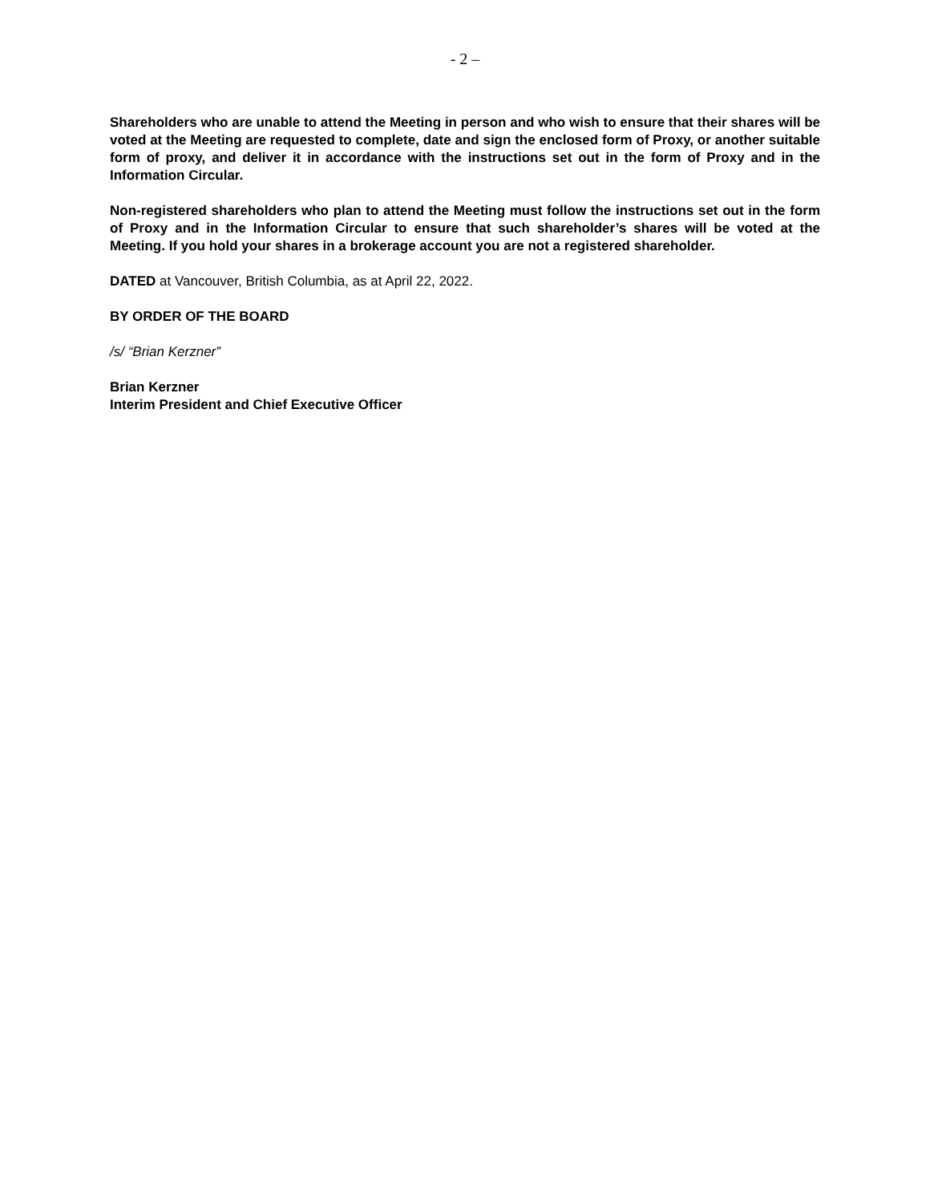- 2 –
Shareholders who are unable to attend the Meeting in person and who wish to ensure that their shares will be voted at the Meeting are requested to complete, date and sign the enclosed form of Proxy, or another suitable form of proxy, and deliver it in accordance with the instructions set out in the form of Proxy and in the Information Circular.
Non-registered shareholders who plan to attend the Meeting must follow the instructions set out in the form of Proxy and in the Information Circular to ensure that such shareholder’s shares will be voted at the Meeting. If you hold your shares in a brokerage account you are not a registered shareholder.
DATED at Vancouver, British Columbia, as at April 22, 2022.
BY ORDER OF THE BOARD
/s/ “Brian Kerzner”
Brian Kerzner
Interim President and Chief Executive Officer